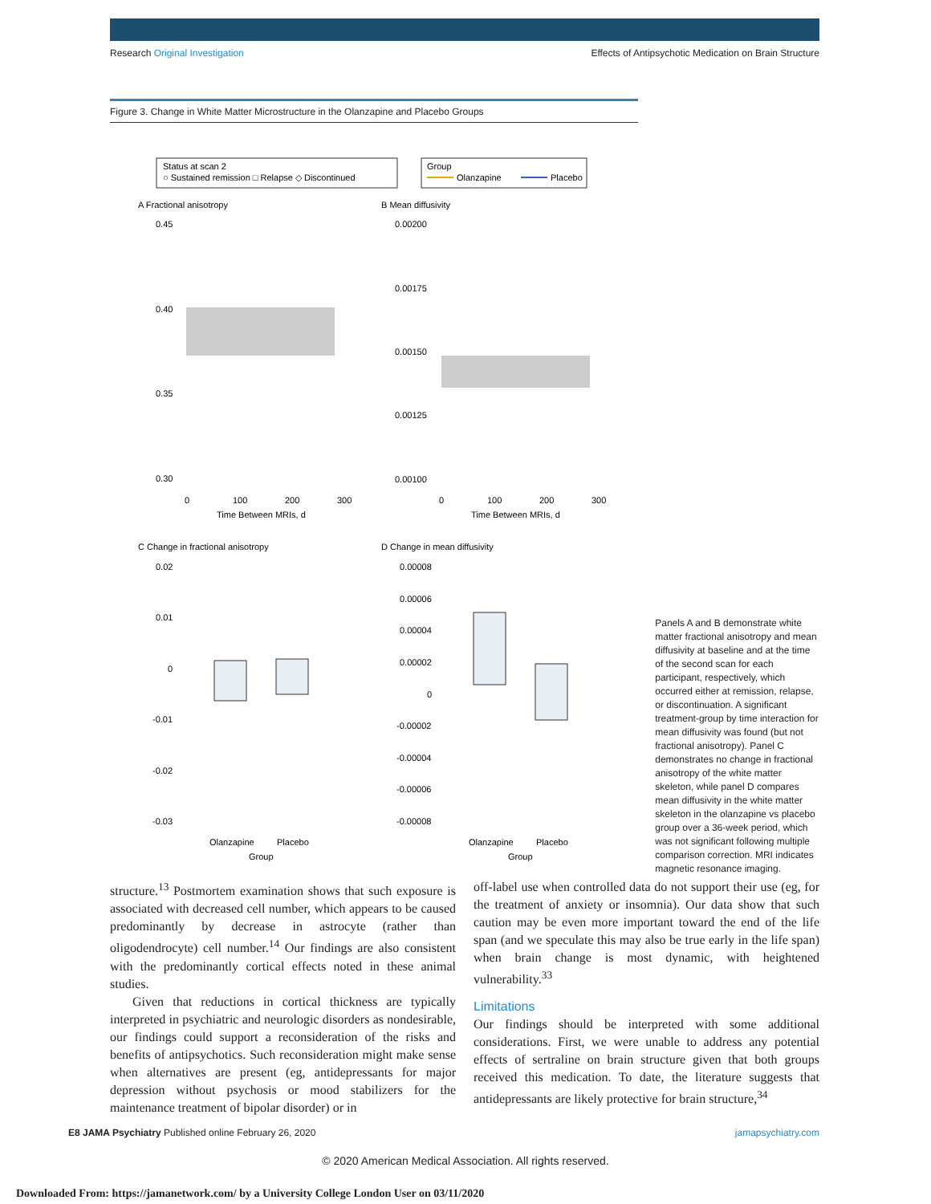Research Original Investigation Effects of Antipsychotic Medication on Brain Structure
Figure 3. Change in White Matter Microstructure in the Olanzapine and Placebo Groups
Status at scan 2
○ Sustained remission □ Relapse ◇ Discontinued
Group
Olanzapine
Placebo
A Fractional anisotropy
B Mean diffusivity
0.45
0.40
0.35
0.30
0
100
200
300
Time Between MRIs, d
0.00200
0.00175
0.00150
0.00125
0.00100
0
100
200
300
Time Between MRIs, d
C Change in fractional anisotropy
D Change in mean diffusivity
0.02
0.01
0
-0.01
-0.02
-0.03
Olanzapine
Placebo
Group
0.00008
0.00006
0.00004
0.00002
0
-0.00002
-0.00004
-0.00006
-0.00008
Olanzapine
Placebo
Group
Panels A and B demonstrate white matter fractional anisotropy and mean diffusivity at baseline and at the time of the second scan for each participant, respectively, which occurred either at remission, relapse, or discontinuation. A significant treatment-group by time interaction for mean diffusivity was found (but not fractional anisotropy). Panel C demonstrates no change in fractional anisotropy of the white matter skeleton, while panel D compares mean diffusivity in the white matter skeleton in the olanzapine vs placebo group over a 36-week period, which was not significant following multiple comparison correction. MRI indicates magnetic resonance imaging.
structure.<sup>13</sup> Postmortem examination shows that such exposure is associated with decreased cell number, which appears to be caused predominantly by decrease in astrocyte (rather than oligodendrocyte) cell number.<sup>14</sup> Our findings are also consistent with the predominantly cortical effects noted in these animal studies.
Given that reductions in cortical thickness are typically interpreted in psychiatric and neurologic disorders as nondesirable, our findings could support a reconsideration of the risks and benefits of antipsychotics. Such reconsideration might make sense when alternatives are present (eg, antidepressants for major depression without psychosis or mood stabilizers for the maintenance treatment of bipolar disorder) or in
off-label use when controlled data do not support their use (eg, for the treatment of anxiety or insomnia). Our data show that such caution may be even more important toward the end of the life span (and we speculate this may also be true early in the life span) when brain change is most dynamic, with heightened vulnerability.<sup>33</sup>
Limitations
Our findings should be interpreted with some additional considerations. First, we were unable to address any potential effects of sertraline on brain structure given that both groups received this medication. To date, the literature suggests that antidepressants are likely protective for brain structure,<sup>34</sup>
E8 JAMA Psychiatry Published online February 26, 2020 jamapsychiatry.com
© 2020 American Medical Association. All rights reserved.
Downloaded From: https://jamanetwork.com/ by a University College London User on 03/11/2020